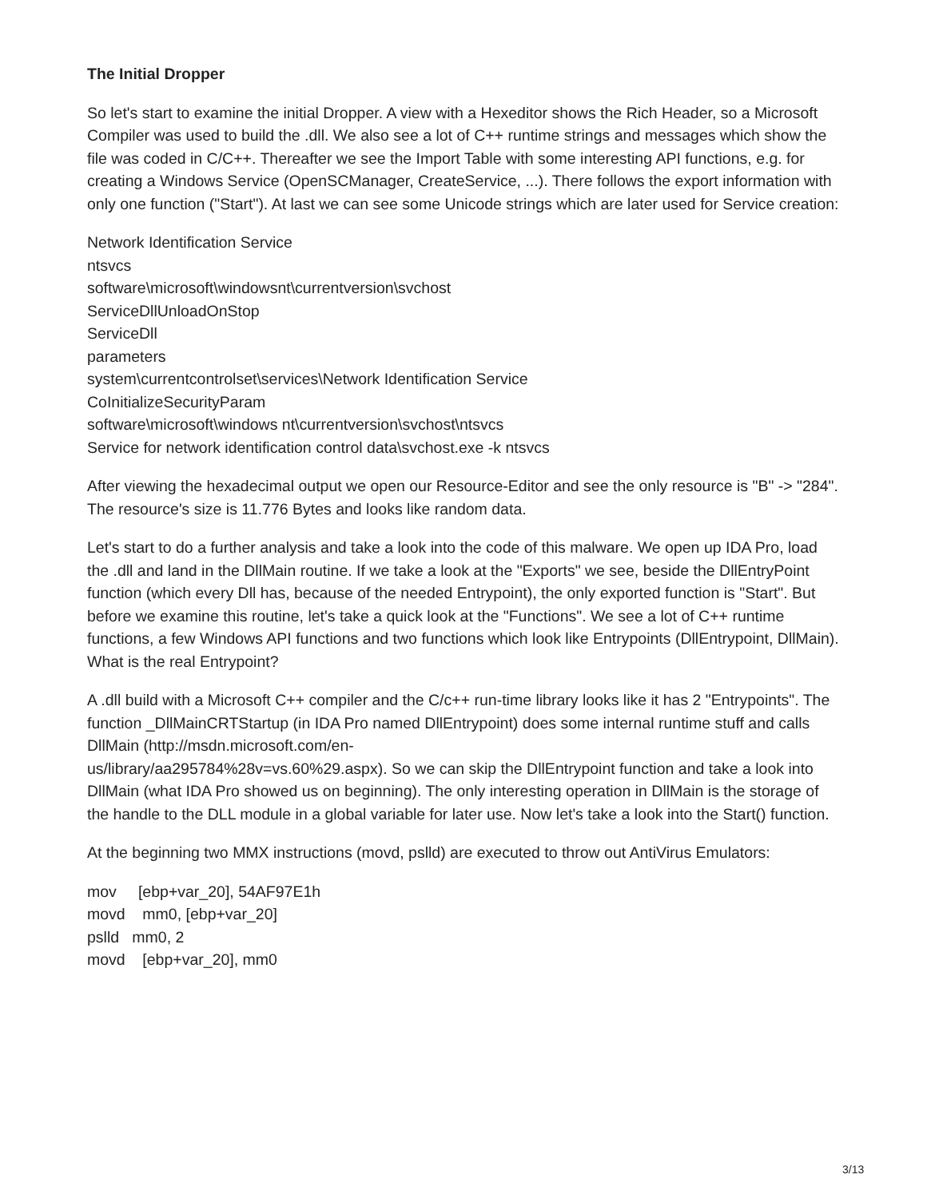The Initial Dropper
So let's start to examine the initial Dropper. A view with a Hexeditor shows the Rich Header, so a Microsoft Compiler was used to build the .dll. We also see a lot of C++ runtime strings and messages which show the file was coded in C/C++. Thereafter we see the Import Table with some interesting API functions, e.g. for creating a Windows Service (OpenSCManager, CreateService, ...). There follows the export information with only one function ("Start"). At last we can see some Unicode strings which are later used for Service creation:
Network Identification Service
ntsvcs
software\microsoft\windowsnt\currentversion\svchost
ServiceDllUnloadOnStop
ServiceDll
parameters
system\currentcontrolset\services\Network Identification Service
CoInitializeSecurityParam
software\microsoft\windows nt\currentversion\svchost\ntsvcs
Service for network identification control data\svchost.exe -k ntsvcs
After viewing the hexadecimal output we open our Resource-Editor and see the only resource is "B" -> "284". The resource's size is 11.776 Bytes and looks like random data.
Let's start to do a further analysis and take a look into the code of this malware. We open up IDA Pro, load the .dll and land in the DllMain routine. If we take a look at the "Exports" we see, beside the DllEntryPoint function (which every Dll has, because of the needed Entrypoint), the only exported function is "Start". But before we examine this routine, let's take a quick look at the "Functions". We see a lot of C++ runtime functions, a few Windows API functions and two functions which look like Entrypoints (DllEntrypoint, DllMain). What is the real Entrypoint?
A .dll build with a Microsoft C++ compiler and the C/c++ run-time library looks like it has 2 "Entrypoints". The function _DllMainCRTStartup (in IDA Pro named DllEntrypoint) does some internal runtime stuff and calls DllMain (http://msdn.microsoft.com/en-
us/library/aa295784%28v=vs.60%29.aspx). So we can skip the DllEntrypoint function and take a look into DllMain (what IDA Pro showed us on beginning). The only interesting operation in DllMain is the storage of the handle to the DLL module in a global variable for later use. Now let's take a look into the Start() function.
At the beginning two MMX instructions (movd, pslld) are executed to throw out AntiVirus Emulators:
mov [ebp+var_20], 54AF97E1h
movd mm0, [ebp+var_20]
pslld mm0, 2
movd [ebp+var_20], mm0
3/13